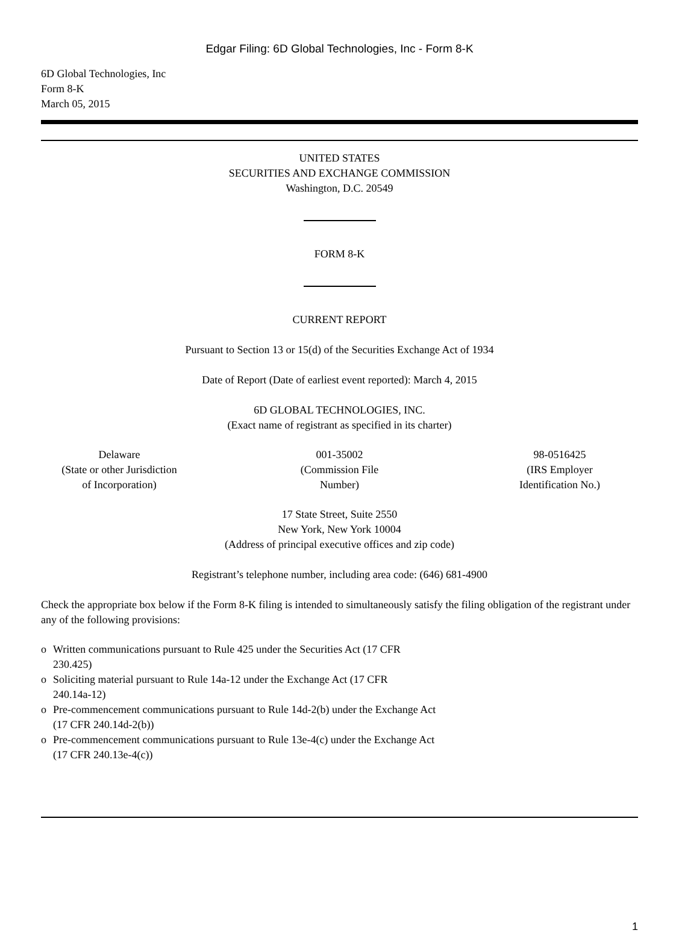Edgar Filing: 6D Global Technologies, Inc - Form 8-K
6D Global Technologies, Inc
Form 8-K
March 05, 2015
UNITED STATES
SECURITIES AND EXCHANGE COMMISSION
Washington, D.C. 20549
FORM 8-K
CURRENT REPORT
Pursuant to Section 13 or 15(d) of the Securities Exchange Act of 1934
Date of Report (Date of earliest event reported): March 4, 2015
6D GLOBAL TECHNOLOGIES, INC.
(Exact name of registrant as specified in its charter)
Delaware
(State or other Jurisdiction
of Incorporation)
001-35002
(Commission File
Number)
98-0516425
(IRS Employer
Identification No.)
17 State Street, Suite 2550
New York, New York 10004
(Address of principal executive offices and zip code)
Registrant’s telephone number, including area code: (646) 681-4900
Check the appropriate box below if the Form 8-K filing is intended to simultaneously satisfy the filing obligation of the registrant under any of the following provisions:
o Written communications pursuant to Rule 425 under the Securities Act (17 CFR
230.425)
o Soliciting material pursuant to Rule 14a-12 under the Exchange Act (17 CFR
240.14a-12)
o Pre-commencement communications pursuant to Rule 14d-2(b) under the Exchange Act
(17 CFR 240.14d-2(b))
o Pre-commencement communications pursuant to Rule 13e-4(c) under the Exchange Act
(17 CFR 240.13e-4(c))
1